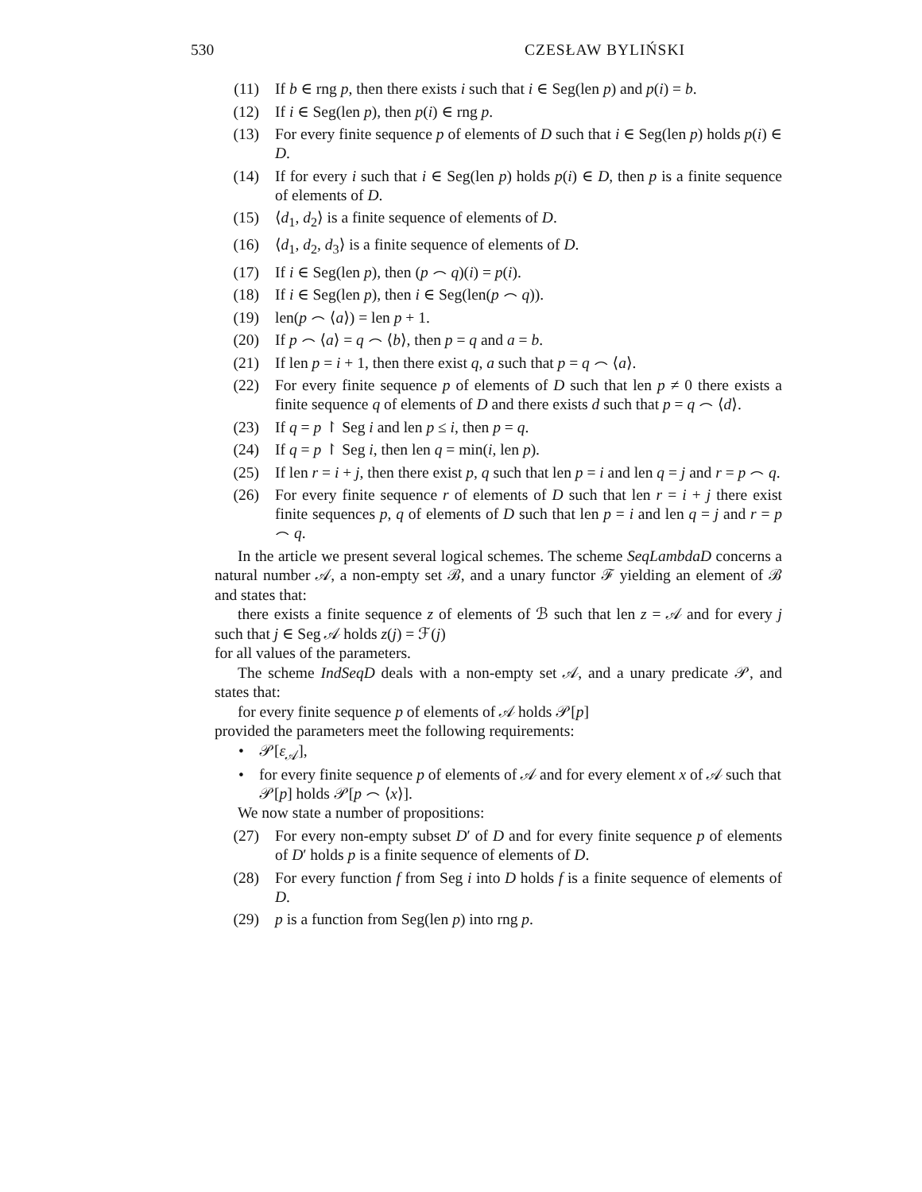530 CZESŁAW BYLIŃSKI
(11) If b ∈ rng p, then there exists i such that i ∈ Seg(len p) and p(i) = b.
(12) If i ∈ Seg(len p), then p(i) ∈ rng p.
(13) For every finite sequence p of elements of D such that i ∈ Seg(len p) holds p(i) ∈ D.
(14) If for every i such that i ∈ Seg(len p) holds p(i) ∈ D, then p is a finite sequence of elements of D.
(15) ⟨d<sub>1</sub>, d<sub>2</sub>⟩ is a finite sequence of elements of D.
(16) ⟨d<sub>1</sub>, d<sub>2</sub>, d<sub>3</sub>⟩ is a finite sequence of elements of D.
(17) If i ∈ Seg(len p), then (p ⌢ q)(i) = p(i).
(18) If i ∈ Seg(len p), then i ∈ Seg(len(p ⌢ q)).
(19) len(p ⌢ ⟨a⟩) = len p + 1.
(20) If p ⌢ ⟨a⟩ = q ⌢ ⟨b⟩, then p = q and a = b.
(21) If len p = i + 1, then there exist q, a such that p = q ⌢ ⟨a⟩.
(22) For every finite sequence p of elements of D such that len p ≠ 0 there exists a finite sequence q of elements of D and there exists d such that p = q ⌢ ⟨d⟩.
(23) If q = p ↾ Seg i and len p ≤ i, then p = q.
(24) If q = p ↾ Seg i, then len q = min(i, len p).
(25) If len r = i + j, then there exist p, q such that len p = i and len q = j and r = p ⌢ q.
(26) For every finite sequence r of elements of D such that len r = i + j there exist finite sequences p, q of elements of D such that len p = i and len q = j and r = p ⌢ q.
In the article we present several logical schemes. The scheme SeqLambdaD concerns a natural number 𝒜, a non-empty set ℬ, and a unary functor ℱ yielding an element of ℬ and states that:
there exists a finite sequence z of elements of ℬ such that len z = 𝒜 and for every j such that j ∈ Seg 𝒜 holds z(j) = ℱ(j)
for all values of the parameters.
The scheme IndSeqD deals with a non-empty set 𝒜, and a unary predicate 𝒫, and states that:
for every finite sequence p of elements of 𝒜 holds 𝒫[p]
provided the parameters meet the following requirements:
• 𝒫[ε<sub>𝒜</sub>],
• for every finite sequence p of elements of 𝒜 and for every element x of 𝒜 such that 𝒫[p] holds 𝒫[p ⌢ ⟨x⟩].
We now state a number of propositions:
(27) For every non-empty subset D′ of D and for every finite sequence p of elements of D′ holds p is a finite sequence of elements of D.
(28) For every function f from Seg i into D holds f is a finite sequence of elements of D.
(29) p is a function from Seg(len p) into rng p.